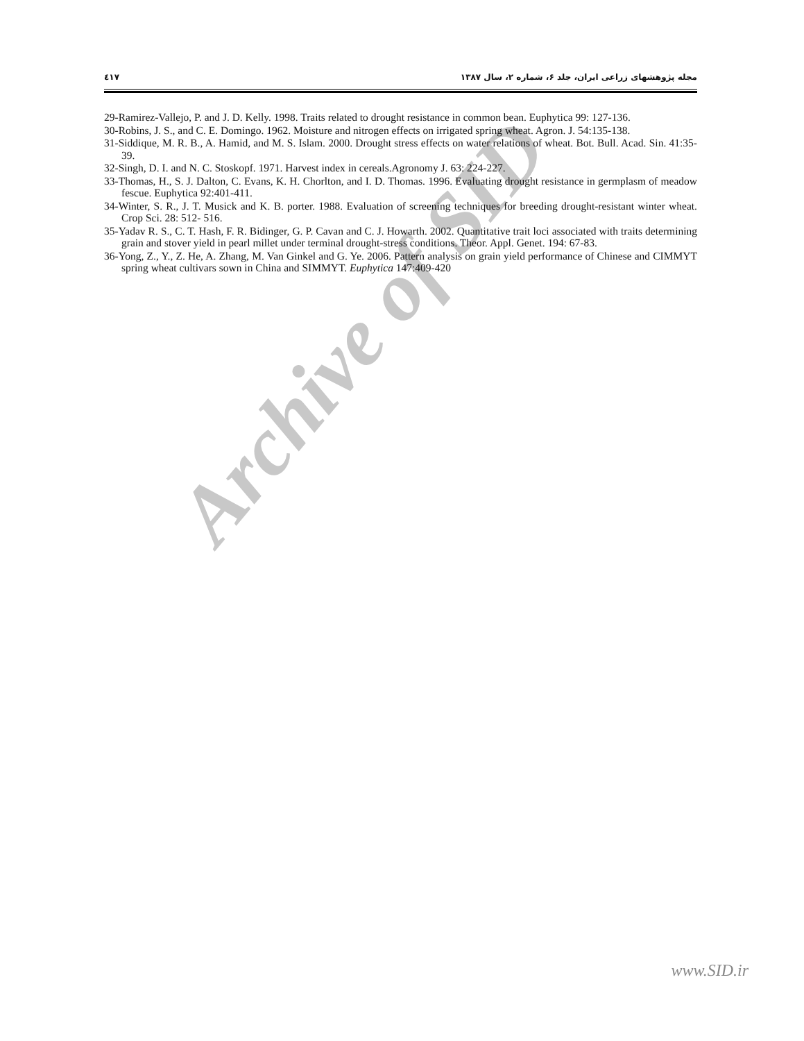٤١٧ مجله پژوهشهای زراعی ایران، جلد ۶، شماره ۲، سال ۱۳۸۷
Archive of SID
29-Ramirez-Vallejo, P. and J. D. Kelly. 1998. Traits related to drought resistance in common bean. Euphytica 99: 127-136.
30-Robins, J. S., and C. E. Domingo. 1962. Moisture and nitrogen effects on irrigated spring wheat. Agron. J. 54:135-138.
31-Siddique, M. R. B., A. Hamid, and M. S. Islam. 2000. Drought stress effects on water relations of wheat. Bot. Bull. Acad. Sin. 41:35-39.
32-Singh, D. I. and N. C. Stoskopf. 1971. Harvest index in cereals.Agronomy J. 63: 224-227.
33-Thomas, H., S. J. Dalton, C. Evans, K. H. Chorlton, and I. D. Thomas. 1996. Evaluating drought resistance in germplasm of meadow fescue. Euphytica 92:401-411.
34-Winter, S. R., J. T. Musick and K. B. porter. 1988. Evaluation of screening techniques for breeding drought-resistant winter wheat. Crop Sci. 28: 512- 516.
35-Yadav R. S., C. T. Hash, F. R. Bidinger, G. P. Cavan and C. J. Howarth. 2002. Quantitative trait loci associated with traits determining grain and stover yield in pearl millet under terminal drought-stress conditions. Theor. Appl. Genet. 194: 67-83.
36-Yong, Z., Y., Z. He, A. Zhang, M. Van Ginkel and G. Ye. 2006. Pattern analysis on grain yield performance of Chinese and CIMMYT spring wheat cultivars sown in China and SIMMYT. Euphytica 147:409-420
www.SID.ir